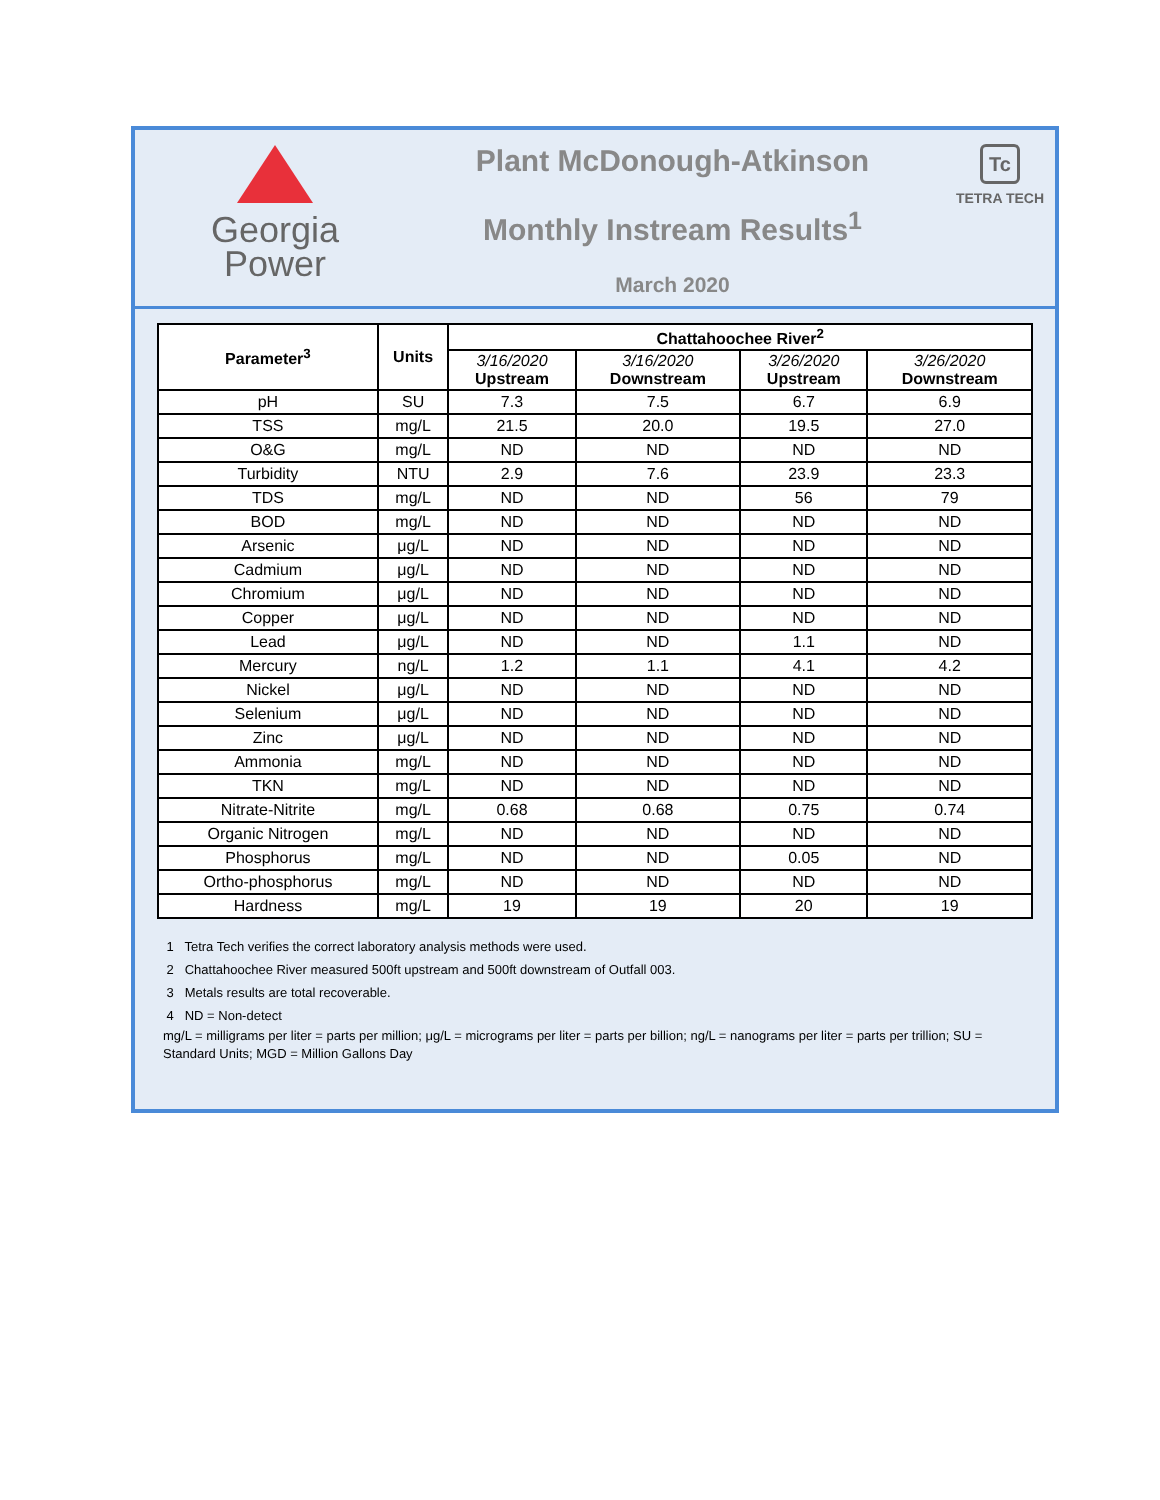Georgia
Power
Plant McDonough-Atkinson
Monthly Instream Results<sup>1</sup>
March 2020
Tc
TETRA TECH
| Parameter<sup>3</sup> | Units | Chattahoochee River<sup>2</sup> | | | |
| --- | --- | --- | --- | --- | --- |
| | | 3/16/2020 Upstream | 3/16/2020 Downstream | 3/26/2020 Upstream | 3/26/2020 Downstream |
| pH | SU | 7.3 | 7.5 | 6.7 | 6.9 |
| TSS | mg/L | 21.5 | 20.0 | 19.5 | 27.0 |
| O&G | mg/L | ND | ND | ND | ND |
| Turbidity | NTU | 2.9 | 7.6 | 23.9 | 23.3 |
| TDS | mg/L | ND | ND | 56 | 79 |
| BOD | mg/L | ND | ND | ND | ND |
| Arsenic | μg/L | ND | ND | ND | ND |
| Cadmium | μg/L | ND | ND | ND | ND |
| Chromium | μg/L | ND | ND | ND | ND |
| Copper | μg/L | ND | ND | ND | ND |
| Lead | μg/L | ND | ND | 1.1 | ND |
| Mercury | ng/L | 1.2 | 1.1 | 4.1 | 4.2 |
| Nickel | μg/L | ND | ND | ND | ND |
| Selenium | μg/L | ND | ND | ND | ND |
| Zinc | μg/L | ND | ND | ND | ND |
| Ammonia | mg/L | ND | ND | ND | ND |
| TKN | mg/L | ND | ND | ND | ND |
| Nitrate-Nitrite | mg/L | 0.68 | 0.68 | 0.75 | 0.74 |
| Organic Nitrogen | mg/L | ND | ND | ND | ND |
| Phosphorus | mg/L | ND | ND | 0.05 | ND |
| Ortho-phosphorus | mg/L | ND | ND | ND | ND |
| Hardness | mg/L | 19 | 19 | 20 | 19 |
1 Tetra Tech verifies the correct laboratory analysis methods were used.
2 Chattahoochee River measured 500ft upstream and 500ft downstream of Outfall 003.
3 Metals results are total recoverable.
4 ND = Non-detect
mg/L = milligrams per liter = parts per million; μg/L = micrograms per liter = parts per billion; ng/L = nanograms per liter = parts per trillion; SU = Standard Units; MGD = Million Gallons Day